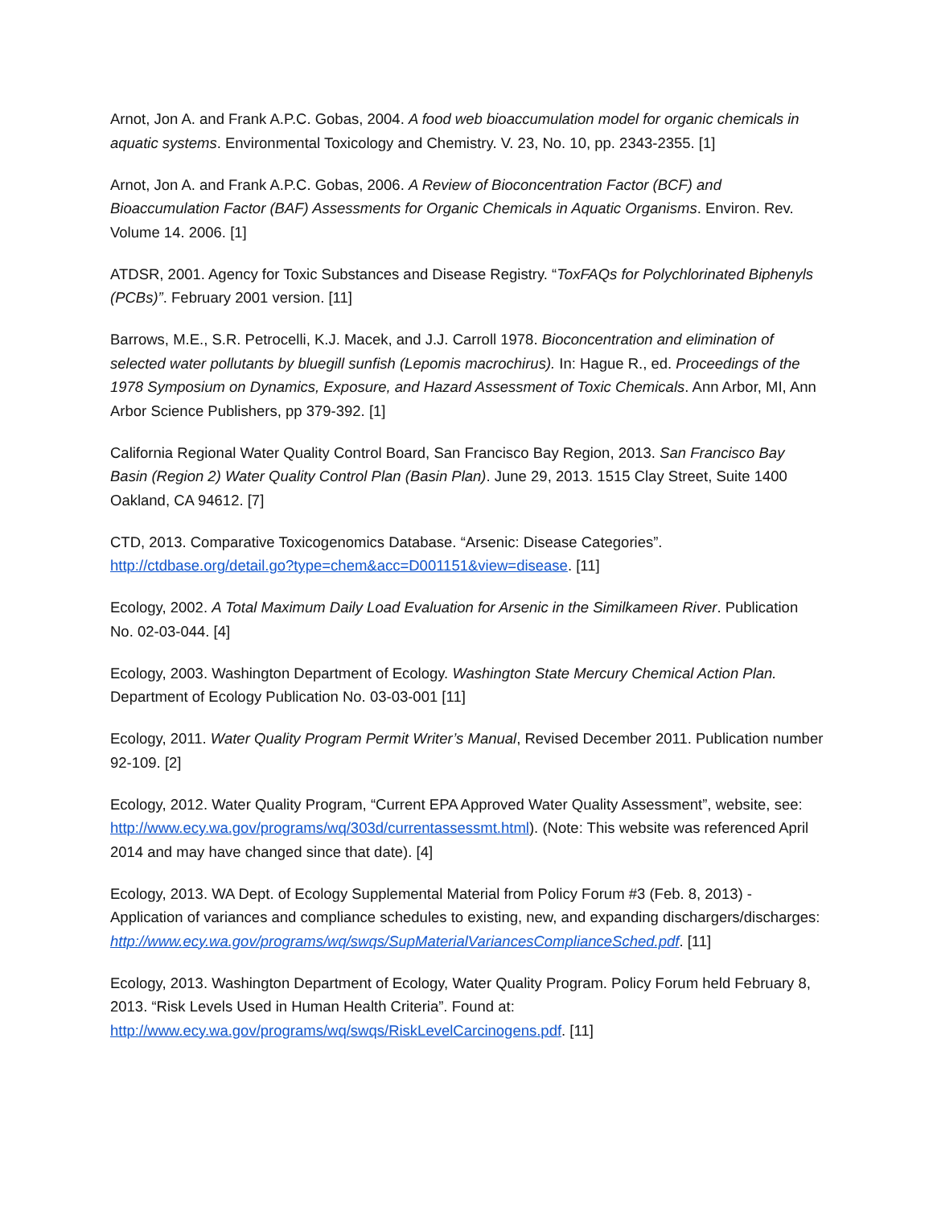Arnot, Jon A. and Frank A.P.C. Gobas, 2004. A food web bioaccumulation model for organic chemicals in aquatic systems. Environmental Toxicology and Chemistry. V. 23, No. 10, pp. 2343-2355. [1]
Arnot, Jon A. and Frank A.P.C. Gobas, 2006. A Review of Bioconcentration Factor (BCF) and Bioaccumulation Factor (BAF) Assessments for Organic Chemicals in Aquatic Organisms. Environ. Rev. Volume 14. 2006. [1]
ATDSR, 2001. Agency for Toxic Substances and Disease Registry. “ToxFAQs for Polychlorinated Biphenyls (PCBs)”. February 2001 version. [11]
Barrows, M.E., S.R. Petrocelli, K.J. Macek, and J.J. Carroll 1978. Bioconcentration and elimination of selected water pollutants by bluegill sunfish (Lepomis macrochirus). In: Hague R., ed. Proceedings of the 1978 Symposium on Dynamics, Exposure, and Hazard Assessment of Toxic Chemicals. Ann Arbor, MI, Ann Arbor Science Publishers, pp 379-392. [1]
California Regional Water Quality Control Board, San Francisco Bay Region, 2013. San Francisco Bay Basin (Region 2) Water Quality Control Plan (Basin Plan). June 29, 2013. 1515 Clay Street, Suite 1400 Oakland, CA 94612. [7]
CTD, 2013. Comparative Toxicogenomics Database. “Arsenic: Disease Categories”. http://ctdbase.org/detail.go?type=chem&acc=D001151&view=disease. [11]
Ecology, 2002. A Total Maximum Daily Load Evaluation for Arsenic in the Similkameen River. Publication No. 02-03-044. [4]
Ecology, 2003. Washington Department of Ecology. Washington State Mercury Chemical Action Plan. Department of Ecology Publication No. 03-03-001 [11]
Ecology, 2011. Water Quality Program Permit Writer’s Manual, Revised December 2011. Publication number 92-109. [2]
Ecology, 2012. Water Quality Program, “Current EPA Approved Water Quality Assessment”, website, see: http://www.ecy.wa.gov/programs/wq/303d/currentassessmt.html). (Note: This website was referenced April 2014 and may have changed since that date). [4]
Ecology, 2013. WA Dept. of Ecology Supplemental Material from Policy Forum #3 (Feb. 8, 2013) - Application of variances and compliance schedules to existing, new, and expanding dischargers/discharges:
http://www.ecy.wa.gov/programs/wq/swqs/SupMaterialVariancesComplianceSched.pdf. [11]
Ecology, 2013. Washington Department of Ecology, Water Quality Program. Policy Forum held February 8, 2013. “Risk Levels Used in Human Health Criteria”. Found at:
http://www.ecy.wa.gov/programs/wq/swqs/RiskLevelCarcinogens.pdf. [11]